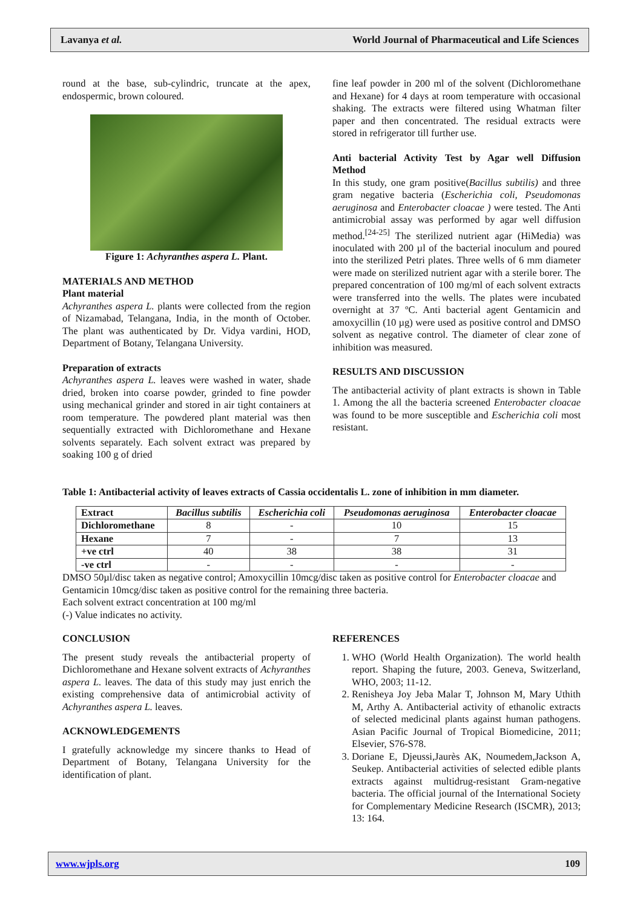Lavanya et al. World Journal of Pharmaceutical and Life Sciences
round at the base, sub-cylindric, truncate at the apex, endospermic, brown coloured.
Figure 1: Achyranthes aspera L. Plant.
MATERIALS AND METHOD
Plant material
Achyranthes aspera L. plants were collected from the region of Nizamabad, Telangana, India, in the month of October. The plant was authenticated by Dr. Vidya vardini, HOD, Department of Botany, Telangana University.
Preparation of extracts
Achyranthes aspera L. leaves were washed in water, shade dried, broken into coarse powder, grinded to fine powder using mechanical grinder and stored in air tight containers at room temperature. The powdered plant material was then sequentially extracted with Dichloromethane and Hexane solvents separately. Each solvent extract was prepared by soaking 100 g of dried
fine leaf powder in 200 ml of the solvent (Dichloromethane and Hexane) for 4 days at room temperature with occasional shaking. The extracts were filtered using Whatman filter paper and then concentrated. The residual extracts were stored in refrigerator till further use.
Anti bacterial Activity Test by Agar well Diffusion Method
In this study, one gram positive(Bacillus subtilis) and three gram negative bacteria (Escherichia coli, Pseudomonas aeruginosa and Enterobacter cloacae ) were tested. The Anti antimicrobial assay was performed by agar well diffusion method.<sup>[24-25]</sup> The sterilized nutrient agar (HiMedia) was inoculated with 200 µl of the bacterial inoculum and poured into the sterilized Petri plates. Three wells of 6 mm diameter were made on sterilized nutrient agar with a sterile borer. The prepared concentration of 100 mg/ml of each solvent extracts were transferred into the wells. The plates were incubated overnight at 37 ºC. Anti bacterial agent Gentamicin and amoxycillin (10 µg) were used as positive control and DMSO solvent as negative control. The diameter of clear zone of inhibition was measured.
RESULTS AND DISCUSSION
The antibacterial activity of plant extracts is shown in Table 1. Among the all the bacteria screened Enterobacter cloacae was found to be more susceptible and Escherichia coli most resistant.
Table 1: Antibacterial activity of leaves extracts of Cassia occidentalis L. zone of inhibition in mm diameter.
| Extract | Bacillus subtilis | Escherichia coli | Pseudomonas aeruginosa | Enterobacter cloacae |
| --- | --- | --- | --- | --- |
| Dichloromethane | 8 | - | 10 | 15 |
| Hexane | 7 | - | 7 | 13 |
| +ve ctrl | 40 | 38 | 38 | 31 |
| -ve ctrl | - | - | - | - |
DMSO 50µl/disc taken as negative control; Amoxycillin 10mcg/disc taken as positive control for Enterobacter cloacae and Gentamicin 10mcg/disc taken as positive control for the remaining three bacteria.
Each solvent extract concentration at 100 mg/ml
(-) Value indicates no activity.
CONCLUSION
The present study reveals the antibacterial property of Dichloromethane and Hexane solvent extracts of Achyranthes aspera L. leaves. The data of this study may just enrich the existing comprehensive data of antimicrobial activity of Achyranthes aspera L. leaves.
ACKNOWLEDGEMENTS
I gratefully acknowledge my sincere thanks to Head of Department of Botany, Telangana University for the identification of plant.
REFERENCES
1. WHO (World Health Organization). The world health report. Shaping the future, 2003. Geneva, Switzerland, WHO, 2003; 11-12.
2. Renisheya Joy Jeba Malar T, Johnson M, Mary Uthith M, Arthy A. Antibacterial activity of ethanolic extracts of selected medicinal plants against human pathogens. Asian Pacific Journal of Tropical Biomedicine, 2011; Elsevier, S76-S78.
3. Doriane E, Djeussi,Jaurès AK, Noumedem,Jackson A, Seukep. Antibacterial activities of selected edible plants extracts against multidrug-resistant Gram-negative bacteria. The official journal of the International Society for Complementary Medicine Research (ISCMR), 2013; 13: 164.
www.wjpls.org 109